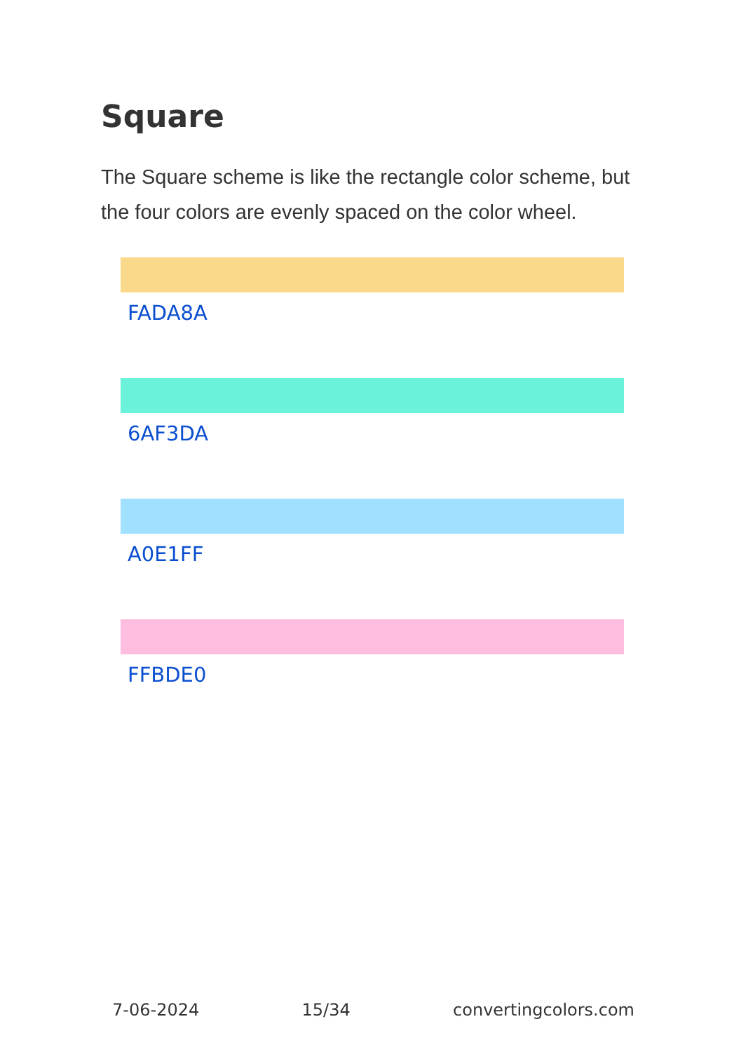Square
The Square scheme is like the rectangle color scheme, but the four colors are evenly spaced on the color wheel.
FADA8A
6AF3DA
A0E1FF
FFBDE0
7-06-2024 15/34 convertingcolors.com